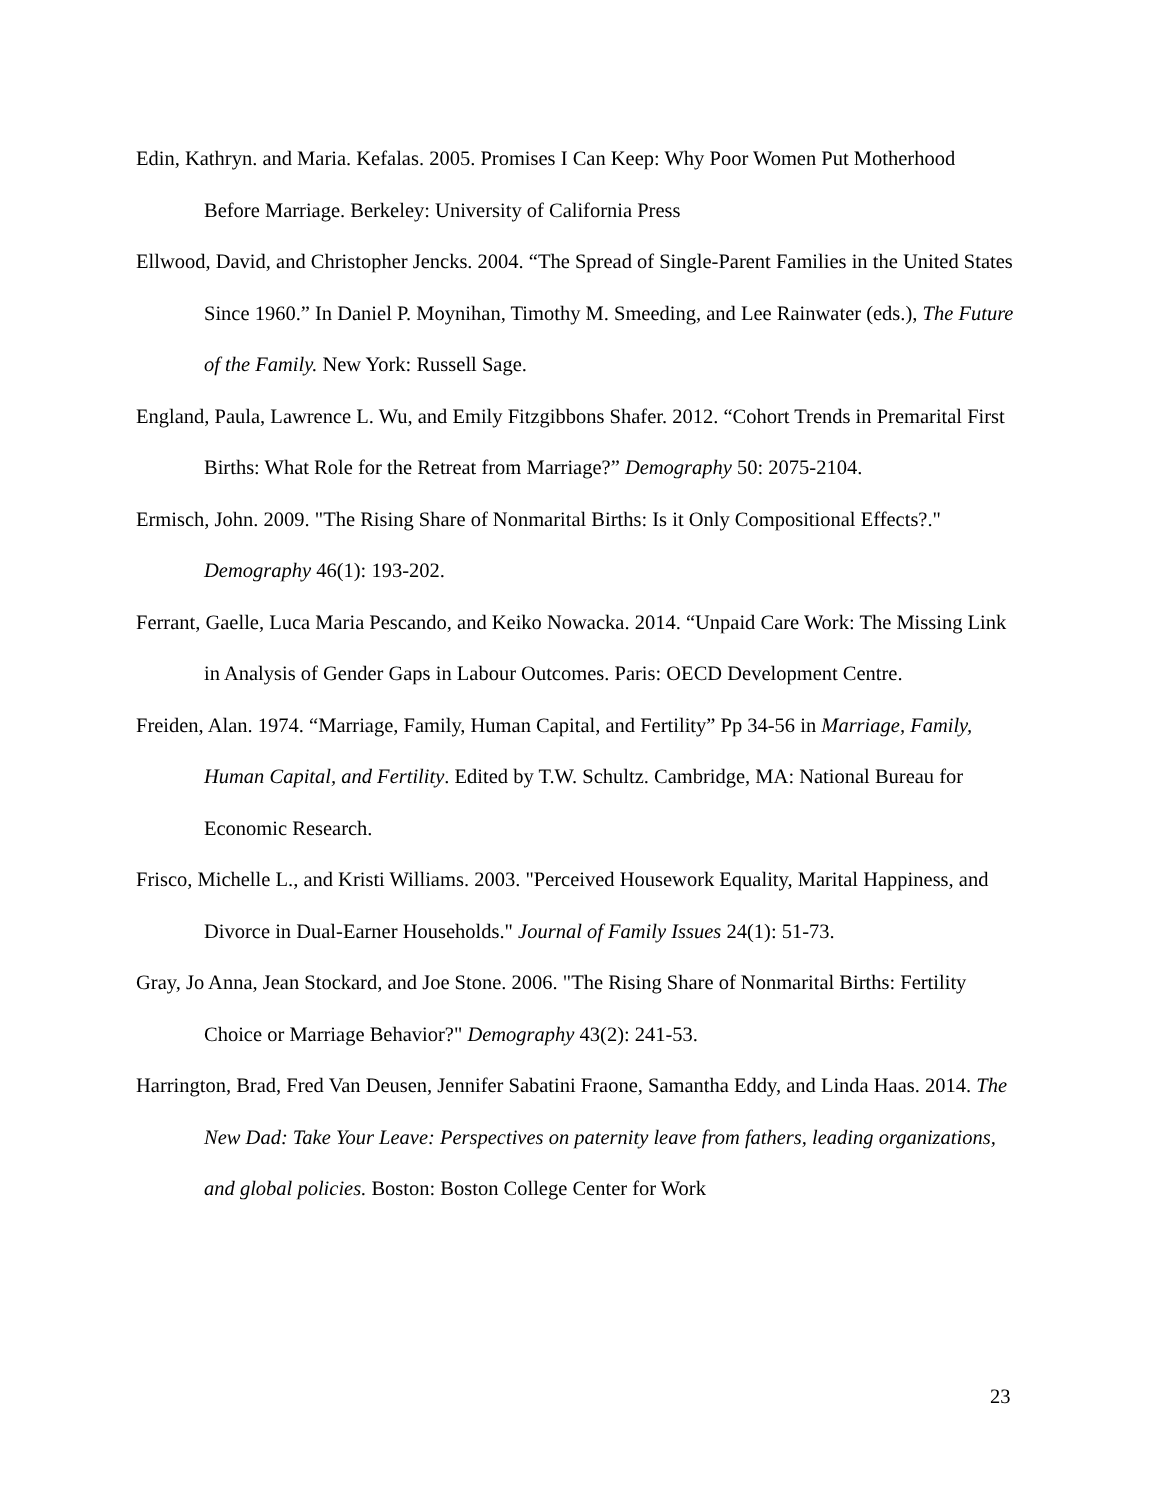Edin, Kathryn. and Maria. Kefalas. 2005. Promises I Can Keep: Why Poor Women Put Motherhood Before Marriage. Berkeley: University of California Press
Ellwood, David, and Christopher Jencks. 2004. “The Spread of Single-Parent Families in the United States Since 1960.” In Daniel P. Moynihan, Timothy M. Smeeding, and Lee Rainwater (eds.), The Future of the Family. New York: Russell Sage.
England, Paula, Lawrence L. Wu, and Emily Fitzgibbons Shafer. 2012. “Cohort Trends in Premarital First Births: What Role for the Retreat from Marriage?” Demography 50: 2075-2104.
Ermisch, John. 2009. "The Rising Share of Nonmarital Births: Is it Only Compositional Effects?." Demography 46(1): 193-202.
Ferrant, Gaelle, Luca Maria Pescando, and Keiko Nowacka. 2014. “Unpaid Care Work: The Missing Link in Analysis of Gender Gaps in Labour Outcomes. Paris: OECD Development Centre.
Freiden, Alan. 1974. “Marriage, Family, Human Capital, and Fertility” Pp 34-56 in Marriage, Family, Human Capital, and Fertility. Edited by T.W. Schultz. Cambridge, MA: National Bureau for Economic Research.
Frisco, Michelle L., and Kristi Williams. 2003. "Perceived Housework Equality, Marital Happiness, and Divorce in Dual-Earner Households." Journal of Family Issues 24(1): 51-73.
Gray, Jo Anna, Jean Stockard, and Joe Stone. 2006. "The Rising Share of Nonmarital Births: Fertility Choice or Marriage Behavior?" Demography 43(2): 241-53.
Harrington, Brad, Fred Van Deusen, Jennifer Sabatini Fraone, Samantha Eddy, and Linda Haas. 2014. The New Dad: Take Your Leave: Perspectives on paternity leave from fathers, leading organizations, and global policies. Boston: Boston College Center for Work
23